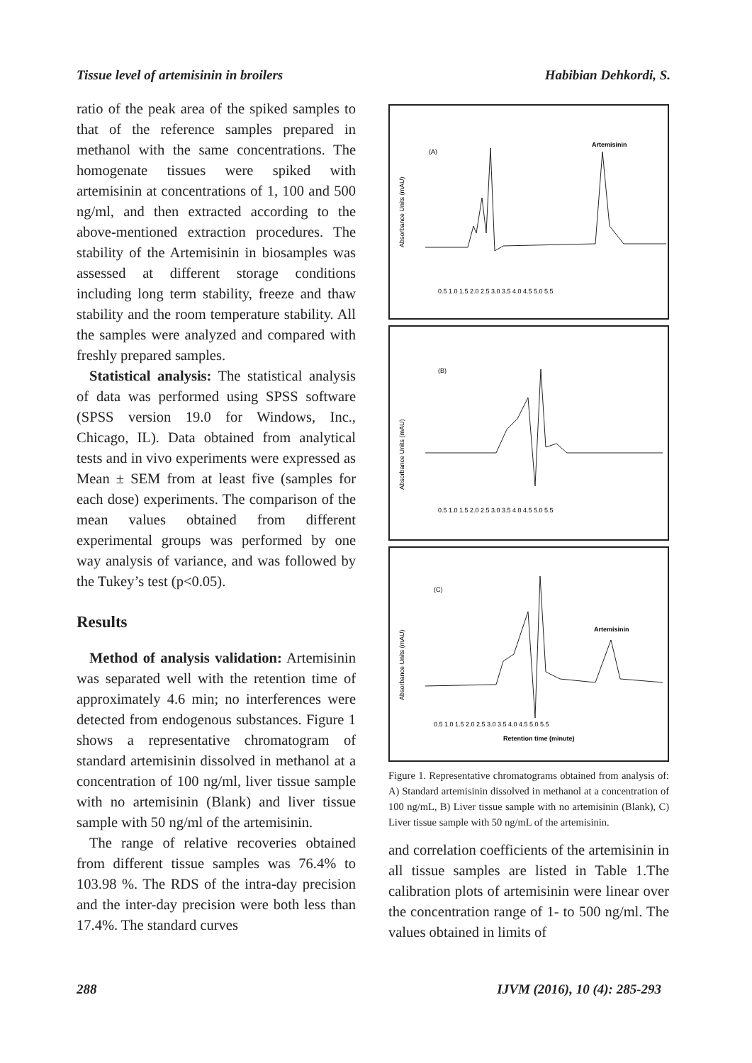Tissue level of artemisinin in broilers Habibian Dehkordi, S.
ratio of the peak area of the spiked samples to that of the reference samples prepared in methanol with the same concentrations. The homogenate tissues were spiked with artemisinin at concentrations of 1, 100 and 500 ng/ml, and then extracted according to the above-mentioned extraction procedures. The stability of the Artemisinin in biosamples was assessed at different storage conditions including long term stability, freeze and thaw stability and the room temperature stability. All the samples were analyzed and compared with freshly prepared samples.
Statistical analysis: The statistical analysis of data was performed using SPSS software (SPSS version 19.0 for Windows, Inc., Chicago, IL). Data obtained from analytical tests and in vivo experiments were expressed as Mean ± SEM from at least five (samples for each dose) experiments. The comparison of the mean values obtained from different experimental groups was performed by one way analysis of variance, and was followed by the Tukey’s test (p<0.05).
Results
Method of analysis validation: Artemisinin was separated well with the retention time of approximately 4.6 min; no interferences were detected from endogenous substances. Figure 1 shows a representative chromatogram of standard artemisinin dissolved in methanol at a concentration of 100 ng/ml, liver tissue sample with no artemisinin (Blank) and liver tissue sample with 50 ng/ml of the artemisinin.
The range of relative recoveries obtained from different tissue samples was 76.4% to 103.98 %. The RDS of the intra-day precision and the inter-day precision were both less than 17.4%. The standard curves
(A)
Artemisinin
Absorbance Units (mAU)
0.5 1.0 1.5 2.0 2.5 3.0 3.5 4.0 4.5 5.0 5.5
(B)
Absorbance Units (mAU)
0.5 1.0 1.5 2.0 2.5 3.0 3.5 4.0 4.5 5.0 5.5
(C)
Artemisinin
Absorbance Units (mAU)
0.5 1.0 1.5 2.0 2.5 3.0 3.5 4.0 4.5 5.0 5.5
Retention time (minute)
Figure 1. Representative chromatograms obtained from analysis of: A) Standard artemisinin dissolved in methanol at a concentration of 100 ng/mL, B) Liver tissue sample with no artemisinin (Blank), C) Liver tissue sample with 50 ng/mL of the artemisinin.
and correlation coefficients of the artemisinin in all tissue samples are listed in Table 1.The calibration plots of artemisinin were linear over the concentration range of 1- to 500 ng/ml. The values obtained in limits of
288 IJVM (2016), 10 (4): 285-293